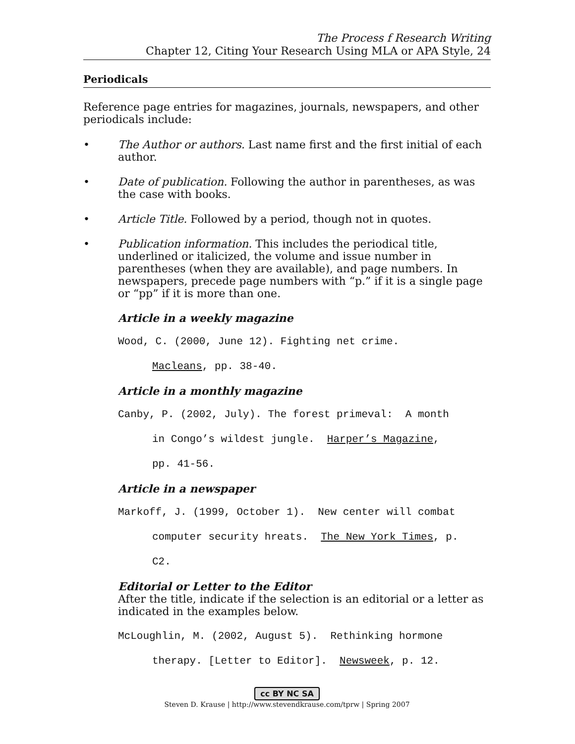The Process f Research Writing
Chapter 12, Citing Your Research Using MLA or APA Style, 24
Periodicals
Reference page entries for magazines, journals, newspapers, and other periodicals include:
• The Author or authors. Last name first and the first initial of each author.
• Date of publication. Following the author in parentheses, as was the case with books.
• Article Title. Followed by a period, though not in quotes.
• Publication information. This includes the periodical title, underlined or italicized, the volume and issue number in parentheses (when they are available), and page numbers. In newspapers, precede page numbers with “p.” if it is a single page or “pp” if it is more than one.
Article in a weekly magazine
Wood, C. (2000, June 12). Fighting net crime.
Macleans, pp. 38-40.
Article in a monthly magazine
Canby, P. (2002, July). The forest primeval: A month
in Congo’s wildest jungle. Harper’s Magazine,
pp. 41-56.
Article in a newspaper
Markoff, J. (1999, October 1). New center will combat
computer security hreats. The New York Times, p.
C2.
Editorial or Letter to the Editor
After the title, indicate if the selection is an editorial or a letter as indicated in the examples below.
McLoughlin, M. (2002, August 5). Rethinking hormone
therapy. [Letter to Editor]. Newsweek, p. 12.
cc BY NC SA
Steven D. Krause | http://www.stevendkrause.com/tprw | Spring 2007